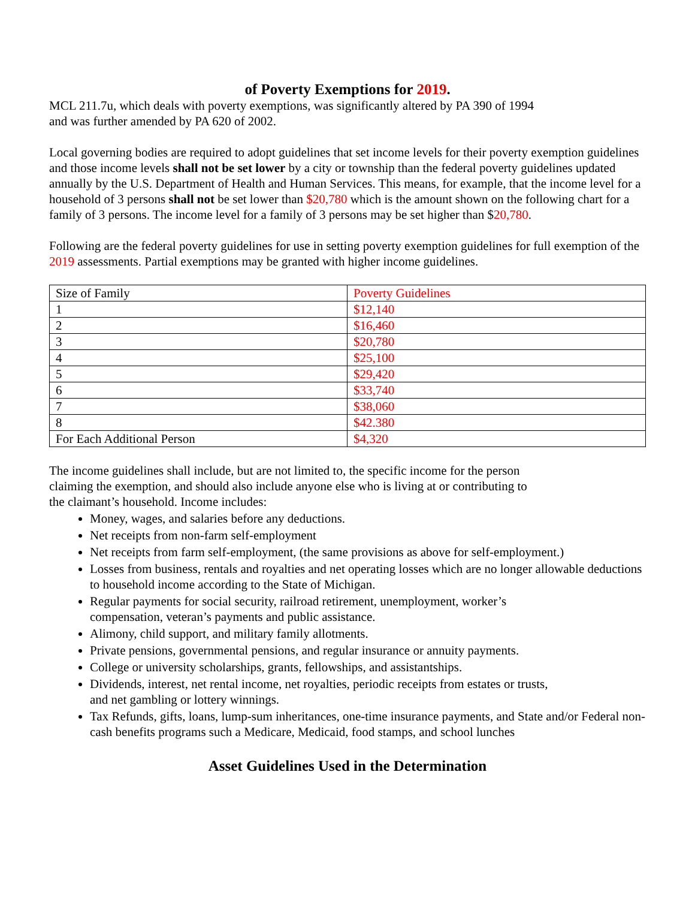of Poverty Exemptions for 2019.
MCL 211.7u, which deals with poverty exemptions, was significantly altered by PA 390 of 1994
and was further amended by PA 620 of 2002.
Local governing bodies are required to adopt guidelines that set income levels for their poverty exemption guidelines and those income levels shall not be set lower by a city or township than the federal poverty guidelines updated annually by the U.S. Department of Health and Human Services. This means, for example, that the income level for a household of 3 persons shall not be set lower than $20,780 which is the amount shown on the following chart for a family of 3 persons. The income level for a family of 3 persons may be set higher than $20,780.
Following are the federal poverty guidelines for use in setting poverty exemption guidelines for full exemption of the 2019 assessments. Partial exemptions may be granted with higher income guidelines.
| Size of Family | Poverty Guidelines |
| 1 | $12,140 |
| 2 | $16,460 |
| 3 | $20,780 |
| 4 | $25,100 |
| 5 | $29,420 |
| 6 | $33,740 |
| 7 | $38,060 |
| 8 | $42.380 |
| For Each Additional Person | $4,320 |
The income guidelines shall include, but are not limited to, the specific income for the person
claiming the exemption, and should also include anyone else who is living at or contributing to
the claimant’s household. Income includes:
Money, wages, and salaries before any deductions.
Net receipts from non-farm self-employment
Net receipts from farm self-employment, (the same provisions as above for self-employment.)
Losses from business, rentals and royalties and net operating losses which are no longer allowable deductions to household income according to the State of Michigan.
Regular payments for social security, railroad retirement, unemployment, worker’s
compensation, veteran’s payments and public assistance.
Alimony, child support, and military family allotments.
Private pensions, governmental pensions, and regular insurance or annuity payments.
College or university scholarships, grants, fellowships, and assistantships.
Dividends, interest, net rental income, net royalties, periodic receipts from estates or trusts,
and net gambling or lottery winnings.
Tax Refunds, gifts, loans, lump-sum inheritances, one-time insurance payments, and State and/or Federal non-cash benefits programs such a Medicare, Medicaid, food stamps, and school lunches
Asset Guidelines Used in the Determination